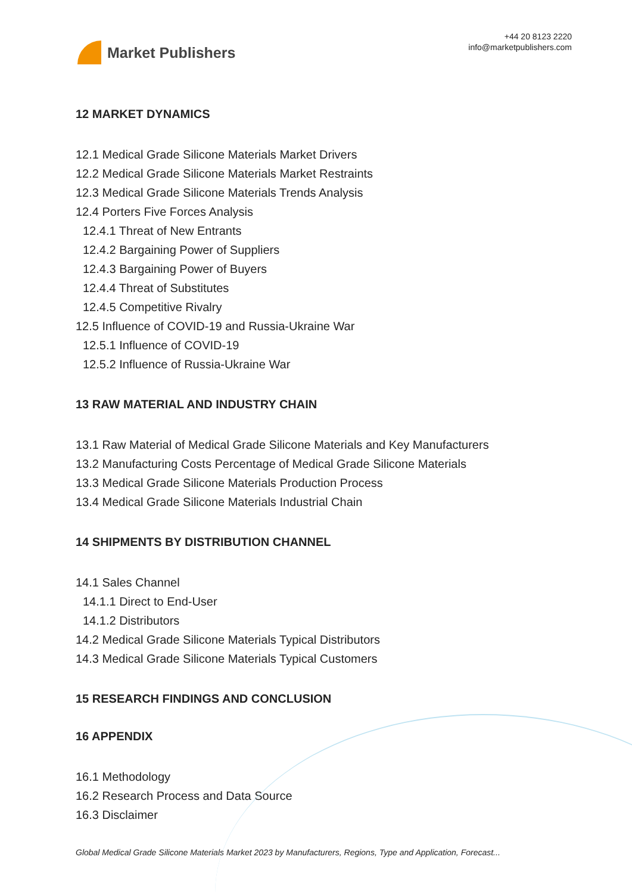Market Publishers
+44 20 8123 2220
info@marketpublishers.com
12 MARKET DYNAMICS
12.1 Medical Grade Silicone Materials Market Drivers
12.2 Medical Grade Silicone Materials Market Restraints
12.3 Medical Grade Silicone Materials Trends Analysis
12.4 Porters Five Forces Analysis
12.4.1 Threat of New Entrants
12.4.2 Bargaining Power of Suppliers
12.4.3 Bargaining Power of Buyers
12.4.4 Threat of Substitutes
12.4.5 Competitive Rivalry
12.5 Influence of COVID-19 and Russia-Ukraine War
12.5.1 Influence of COVID-19
12.5.2 Influence of Russia-Ukraine War
13 RAW MATERIAL AND INDUSTRY CHAIN
13.1 Raw Material of Medical Grade Silicone Materials and Key Manufacturers
13.2 Manufacturing Costs Percentage of Medical Grade Silicone Materials
13.3 Medical Grade Silicone Materials Production Process
13.4 Medical Grade Silicone Materials Industrial Chain
14 SHIPMENTS BY DISTRIBUTION CHANNEL
14.1 Sales Channel
14.1.1 Direct to End-User
14.1.2 Distributors
14.2 Medical Grade Silicone Materials Typical Distributors
14.3 Medical Grade Silicone Materials Typical Customers
15 RESEARCH FINDINGS AND CONCLUSION
16 APPENDIX
16.1 Methodology
16.2 Research Process and Data Source
16.3 Disclaimer
Global Medical Grade Silicone Materials Market 2023 by Manufacturers, Regions, Type and Application, Forecast...